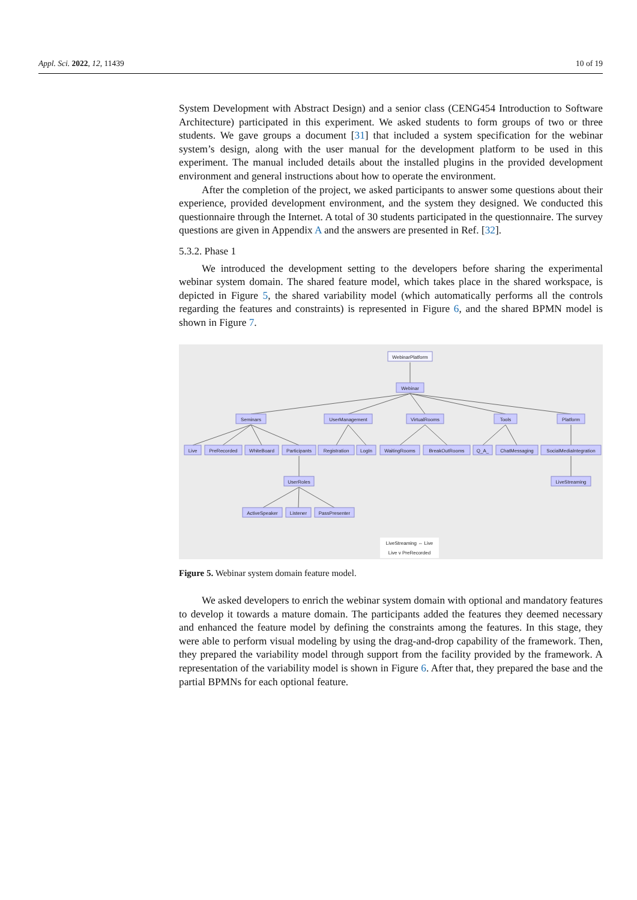Appl. Sci. 2022, 12, 11439 10 of 19
System Development with Abstract Design) and a senior class (CENG454 Introduction to Software Architecture) participated in this experiment. We asked students to form groups of two or three students. We gave groups a document [31] that included a system specification for the webinar system’s design, along with the user manual for the development platform to be used in this experiment. The manual included details about the installed plugins in the provided development environment and general instructions about how to operate the environment.
After the completion of the project, we asked participants to answer some questions about their experience, provided development environment, and the system they designed. We conducted this questionnaire through the Internet. A total of 30 students participated in the questionnaire. The survey questions are given in Appendix A and the answers are presented in Ref. [32].
5.3.2. Phase 1
We introduced the development setting to the developers before sharing the experimental webinar system domain. The shared feature model, which takes place in the shared workspace, is depicted in Figure 5, the shared variability model (which automatically performs all the controls regarding the features and constraints) is represented in Figure 6, and the shared BPMN model is shown in Figure 7.
WebinarPlatform
Webinar
Seminars
UserManagement
VirtualRooms
Tools
Platform
Live
PreRecorded
WhiteBoard
Participants
Registration
LogIn
WaitingRooms
BreakOutRooms
Q_A_
ChatMessaging
SocialMediaIntegration
UserRoles
LiveStreaming
ActiveSpeaker
Listener
PassPresenter
LiveStreaming ⇔ Live
Live v PreRecorded
Figure 5. Webinar system domain feature model.
We asked developers to enrich the webinar system domain with optional and mandatory features to develop it towards a mature domain. The participants added the features they deemed necessary and enhanced the feature model by defining the constraints among the features. In this stage, they were able to perform visual modeling by using the drag-and-drop capability of the framework. Then, they prepared the variability model through support from the facility provided by the framework. A representation of the variability model is shown in Figure 6. After that, they prepared the base and the partial BPMNs for each optional feature.